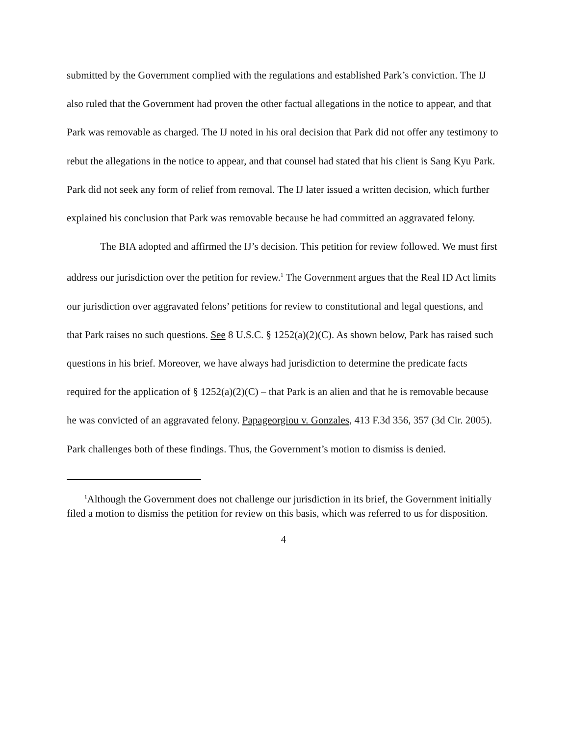submitted by the Government complied with the regulations and established Park’s conviction. The IJ also ruled that the Government had proven the other factual allegations in the notice to appear, and that Park was removable as charged. The IJ noted in his oral decision that Park did not offer any testimony to rebut the allegations in the notice to appear, and that counsel had stated that his client is Sang Kyu Park. Park did not seek any form of relief from removal. The IJ later issued a written decision, which further explained his conclusion that Park was removable because he had committed an aggravated felony.
The BIA adopted and affirmed the IJ’s decision. This petition for review followed. We must first address our jurisdiction over the petition for review.<sup>1</sup> The Government argues that the Real ID Act limits our jurisdiction over aggravated felons’ petitions for review to constitutional and legal questions, and that Park raises no such questions. See 8 U.S.C. § 1252(a)(2)(C). As shown below, Park has raised such questions in his brief. Moreover, we have always had jurisdiction to determine the predicate facts required for the application of § 1252(a)(2)(C) – that Park is an alien and that he is removable because he was convicted of an aggravated felony. Papageorgiou v. Gonzales, 413 F.3d 356, 357 (3d Cir. 2005). Park challenges both of these findings. Thus, the Government’s motion to dismiss is denied.
<sup>1</sup> Although the Government does not challenge our jurisdiction in its brief, the Government initially filed a motion to dismiss the petition for review on this basis, which was referred to us for disposition.
4